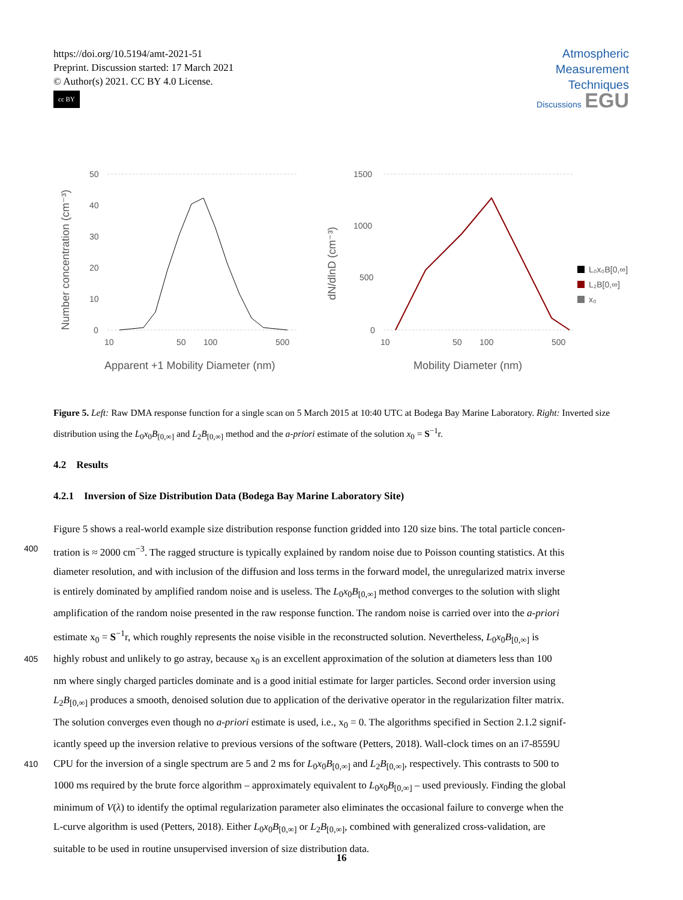https://doi.org/10.5194/amt-2021-51
Preprint. Discussion started: 17 March 2021
© Author(s) 2021. CC BY 4.0 License.
cc BY
Atmospheric
Measurement
Techniques
Discussions EGU
50
40
30
20
10
0
10
50
100
500
Apparent +1 Mobility Diameter (nm)
Number concentration (cm⁻³)
1500
1000
500
0
10
50
100
500
Mobility Diameter (nm)
dN/dlnD (cm⁻³)
L₀x₀B[0,∞]
L₂B[0,∞]
x₀
Figure 5. Left: Raw DMA response function for a single scan on 5 March 2015 at 10:40 UTC at Bodega Bay Marine Laboratory. Right: Inverted size distribution using the L<sub>0</sub>x<sub>0</sub>B<sub>[0,∞]</sub> and L<sub>2</sub>B<sub>[0,∞]</sub> method and the a-priori estimate of the solution x<sub>0</sub> = S<sup>−1</sup>r.
4.2 Results
4.2.1 Inversion of Size Distribution Data (Bodega Bay Marine Laboratory Site)
Figure 5 shows a real-world example size distribution response function gridded into 120 size bins. The total particle concen-
400 tration is ≈ 2000 cm<sup>−3</sup>. The ragged structure is typically explained by random noise due to Poisson counting statistics. At this
diameter resolution, and with inclusion of the diffusion and loss terms in the forward model, the unregularized matrix inverse
is entirely dominated by amplified random noise and is useless. The L<sub>0</sub>x<sub>0</sub>B<sub>[0,∞]</sub> method converges to the solution with slight
amplification of the random noise presented in the raw response function. The random noise is carried over into the a-priori
estimate x<sub>0</sub> = S<sup>−1</sup>r, which roughly represents the noise visible in the reconstructed solution. Nevertheless, L<sub>0</sub>x<sub>0</sub>B<sub>[0,∞]</sub> is
405 highly robust and unlikely to go astray, because x<sub>0</sub> is an excellent approximation of the solution at diameters less than 100
nm where singly charged particles dominate and is a good initial estimate for larger particles. Second order inversion using
L<sub>2</sub>B<sub>[0,∞]</sub> produces a smooth, denoised solution due to application of the derivative operator in the regularization filter matrix.
The solution converges even though no a-priori estimate is used, i.e., x<sub>0</sub> = 0. The algorithms specified in Section 2.1.2 signif-
icantly speed up the inversion relative to previous versions of the software (Petters, 2018). Wall-clock times on an i7-8559U
410 CPU for the inversion of a single spectrum are 5 and 2 ms for L<sub>0</sub>x<sub>0</sub>B<sub>[0,∞]</sub> and L<sub>2</sub>B<sub>[0,∞]</sub>, respectively. This contrasts to 500 to
1000 ms required by the brute force algorithm – approximately equivalent to L<sub>0</sub>x<sub>0</sub>B<sub>[0,∞]</sub> – used previously. Finding the global
minimum of V(λ) to identify the optimal regularization parameter also eliminates the occasional failure to converge when the
L-curve algorithm is used (Petters, 2018). Either L<sub>0</sub>x<sub>0</sub>B<sub>[0,∞]</sub> or L<sub>2</sub>B<sub>[0,∞]</sub>, combined with generalized cross-validation, are
suitable to be used in routine unsupervised inversion of size distribution data.
16